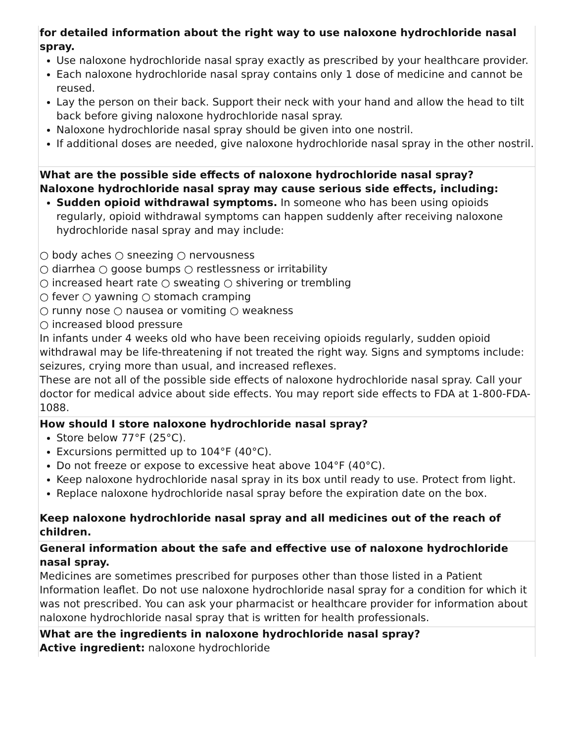| for detailed information about the right way to use naloxone hydrochloride nasal spray. Use naloxone hydrochloride nasal spray exactly as prescribed by your healthcare provider. Each naloxone hydrochloride nasal spray contains only 1 dose of medicine and cannot be reused. Lay the person on their back. Support their neck with your hand and allow the head to tilt back before giving naloxone hydrochloride nasal spray. Naloxone hydrochloride nasal spray should be given into one nostril. If additional doses are needed, give naloxone hydrochloride nasal spray in the other nostril. |
| What are the possible side effects of naloxone hydrochloride nasal spray? Naloxone hydrochloride nasal spray may cause serious side effects, including: Sudden opioid withdrawal symptoms. In someone who has been using opioids regularly, opioid withdrawal symptoms can happen suddenly after receiving naloxone hydrochloride nasal spray and may include: ○ body aches ○ sneezing ○ nervousness ○ diarrhea ○ goose bumps ○ restlessness or irritability ○ increased heart rate ○ sweating ○ shivering or trembling ○ fever ○ yawning ○ stomach cramping ○ runny nose ○ nausea or vomiting ○ weakness ○ increased blood pressure In infants under 4 weeks old who have been receiving opioids regularly, sudden opioid withdrawal may be life-threatening if not treated the right way. Signs and symptoms include: seizures, crying more than usual, and increased reflexes. These are not all of the possible side effects of naloxone hydrochloride nasal spray. Call your doctor for medical advice about side effects. You may report side effects to FDA at 1-800-FDA-1088. |
| How should I store naloxone hydrochloride nasal spray? Store below 77°F (25°C). Excursions permitted up to 104°F (40°C). Do not freeze or expose to excessive heat above 104°F (40°C). Keep naloxone hydrochloride nasal spray in its box until ready to use. Protect from light. Replace naloxone hydrochloride nasal spray before the expiration date on the box. Keep naloxone hydrochloride nasal spray and all medicines out of the reach of children. |
| General information about the safe and effective use of naloxone hydrochloride nasal spray. Medicines are sometimes prescribed for purposes other than those listed in a Patient Information leaflet. Do not use naloxone hydrochloride nasal spray for a condition for which it was not prescribed. You can ask your pharmacist or healthcare provider for information about naloxone hydrochloride nasal spray that is written for health professionals. |
| What are the ingredients in naloxone hydrochloride nasal spray? Active ingredient: naloxone hydrochloride |